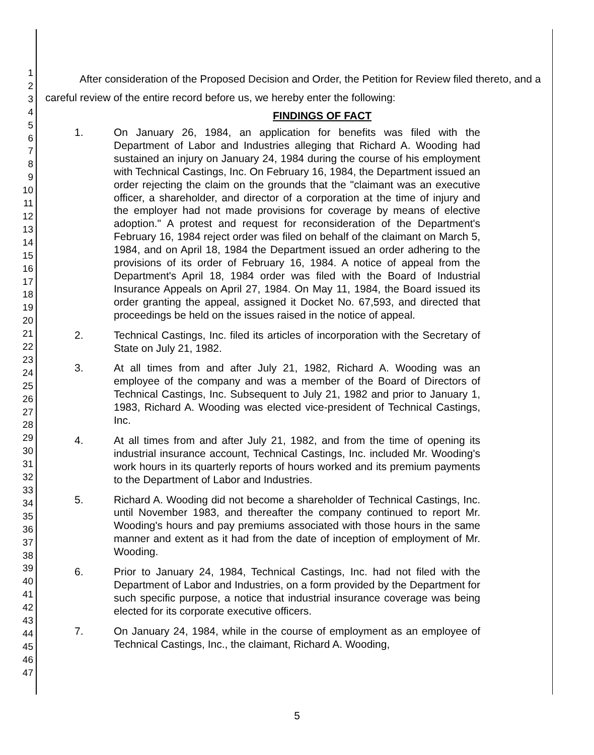1
2
3
4
5
6
7
8
9
10
11
12
13
14
15
16
17
18
19
20
21
22
23
24
25
26
27
28
29
30
31
32
33
34
35
36
37
38
39
40
41
42
43
44
45
46
47
After consideration of the Proposed Decision and Order, the Petition for Review filed thereto, and a careful review of the entire record before us, we hereby enter the following:
FINDINGS OF FACT
1. On January 26, 1984, an application for benefits was filed with the Department of Labor and Industries alleging that Richard A. Wooding had sustained an injury on January 24, 1984 during the course of his employment with Technical Castings, Inc. On February 16, 1984, the Department issued an order rejecting the claim on the grounds that the "claimant was an executive officer, a shareholder, and director of a corporation at the time of injury and the employer had not made provisions for coverage by means of elective adoption." A protest and request for reconsideration of the Department's February 16, 1984 reject order was filed on behalf of the claimant on March 5, 1984, and on April 18, 1984 the Department issued an order adhering to the provisions of its order of February 16, 1984. A notice of appeal from the Department's April 18, 1984 order was filed with the Board of Industrial Insurance Appeals on April 27, 1984. On May 11, 1984, the Board issued its order granting the appeal, assigned it Docket No. 67,593, and directed that proceedings be held on the issues raised in the notice of appeal.
2. Technical Castings, Inc. filed its articles of incorporation with the Secretary of State on July 21, 1982.
3. At all times from and after July 21, 1982, Richard A. Wooding was an employee of the company and was a member of the Board of Directors of Technical Castings, Inc. Subsequent to July 21, 1982 and prior to January 1, 1983, Richard A. Wooding was elected vice-president of Technical Castings, Inc.
4. At all times from and after July 21, 1982, and from the time of opening its industrial insurance account, Technical Castings, Inc. included Mr. Wooding's work hours in its quarterly reports of hours worked and its premium payments to the Department of Labor and Industries.
5. Richard A. Wooding did not become a shareholder of Technical Castings, Inc. until November 1983, and thereafter the company continued to report Mr. Wooding's hours and pay premiums associated with those hours in the same manner and extent as it had from the date of inception of employment of Mr. Wooding.
6. Prior to January 24, 1984, Technical Castings, Inc. had not filed with the Department of Labor and Industries, on a form provided by the Department for such specific purpose, a notice that industrial insurance coverage was being elected for its corporate executive officers.
7. On January 24, 1984, while in the course of employment as an employee of Technical Castings, Inc., the claimant, Richard A. Wooding,
5